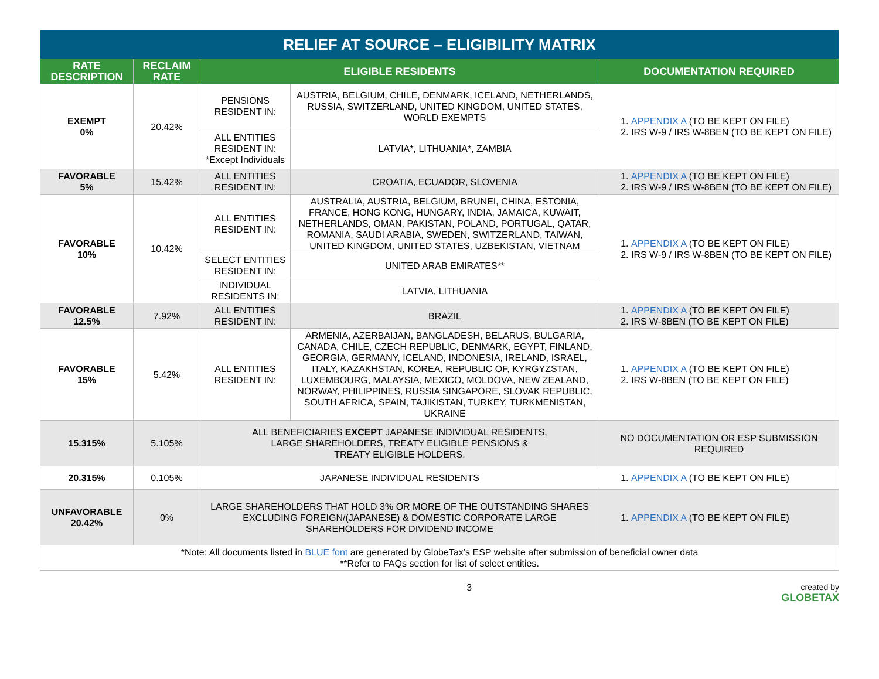| RELIEF AT SOURCE – ELIGIBILITY MATRIX | | | | |
| RATE DESCRIPTION | RECLAIM RATE | ELIGIBLE RESIDENTS | | DOCUMENTATION REQUIRED |
| EXEMPT 0% | 20.42% | PENSIONS RESIDENT IN: | AUSTRIA, BELGIUM, CHILE, DENMARK, ICELAND, NETHERLANDS, RUSSIA, SWITZERLAND, UNITED KINGDOM, UNITED STATES, WORLD EXEMPTS | 1. APPENDIX A (TO BE KEPT ON FILE) 2. IRS W-9 / IRS W-8BEN (TO BE KEPT ON FILE) |
| | | ALL ENTITIES RESIDENT IN: *Except Individuals | LATVIA*, LITHUANIA*, ZAMBIA | |
| FAVORABLE 5% | 15.42% | ALL ENTITIES RESIDENT IN: | CROATIA, ECUADOR, SLOVENIA | 1. APPENDIX A (TO BE KEPT ON FILE) 2. IRS W-9 / IRS W-8BEN (TO BE KEPT ON FILE) |
| FAVORABLE 10% | 10.42% | ALL ENTITIES RESIDENT IN: | AUSTRALIA, AUSTRIA, BELGIUM, BRUNEI, CHINA, ESTONIA, FRANCE, HONG KONG, HUNGARY, INDIA, JAMAICA, KUWAIT, NETHERLANDS, OMAN, PAKISTAN, POLAND, PORTUGAL, QATAR, ROMANIA, SAUDI ARABIA, SWEDEN, SWITZERLAND, TAIWAN, UNITED KINGDOM, UNITED STATES, UZBEKISTAN, VIETNAM | 1. APPENDIX A (TO BE KEPT ON FILE) 2. IRS W-9 / IRS W-8BEN (TO BE KEPT ON FILE) |
| | | SELECT ENTITIES RESIDENT IN: | UNITED ARAB EMIRATES** | |
| | | INDIVIDUAL RESIDENTS IN: | LATVIA, LITHUANIA | |
| FAVORABLE 12.5% | 7.92% | ALL ENTITIES RESIDENT IN: | BRAZIL | 1. APPENDIX A (TO BE KEPT ON FILE) 2. IRS W-8BEN (TO BE KEPT ON FILE) |
| FAVORABLE 15% | 5.42% | ALL ENTITIES RESIDENT IN: | ARMENIA, AZERBAIJAN, BANGLADESH, BELARUS, BULGARIA, CANADA, CHILE, CZECH REPUBLIC, DENMARK, EGYPT, FINLAND, GEORGIA, GERMANY, ICELAND, INDONESIA, IRELAND, ISRAEL, ITALY, KAZAKHSTAN, KOREA, REPUBLIC OF, KYRGYZSTAN, LUXEMBOURG, MALAYSIA, MEXICO, MOLDOVA, NEW ZEALAND, NORWAY, PHILIPPINES, RUSSIA SINGAPORE, SLOVAK REPUBLIC, SOUTH AFRICA, SPAIN, TAJIKISTAN, TURKEY, TURKMENISTAN, UKRAINE | 1. APPENDIX A (TO BE KEPT ON FILE) 2. IRS W-8BEN (TO BE KEPT ON FILE) |
| 15.315% | 5.105% | ALL BENEFICIARIES EXCEPT JAPANESE INDIVIDUAL RESIDENTS, LARGE SHAREHOLDERS, TREATY ELIGIBLE PENSIONS & TREATY ELIGIBLE HOLDERS. | | NO DOCUMENTATION OR ESP SUBMISSION REQUIRED |
| 20.315% | 0.105% | JAPANESE INDIVIDUAL RESIDENTS | | 1. APPENDIX A (TO BE KEPT ON FILE) |
| UNFAVORABLE 20.42% | 0% | LARGE SHAREHOLDERS THAT HOLD 3% OR MORE OF THE OUTSTANDING SHARES EXCLUDING FOREIGN/(JAPANESE) & DOMESTIC CORPORATE LARGE SHAREHOLDERS FOR DIVIDEND INCOME | | 1. APPENDIX A (TO BE KEPT ON FILE) |
| *Note: All documents listed in BLUE font are generated by GlobeTax’s ESP website after submission of beneficial owner data **Refer to FAQs section for list of select entities. | | | | |
3 created by
GLOBETAX